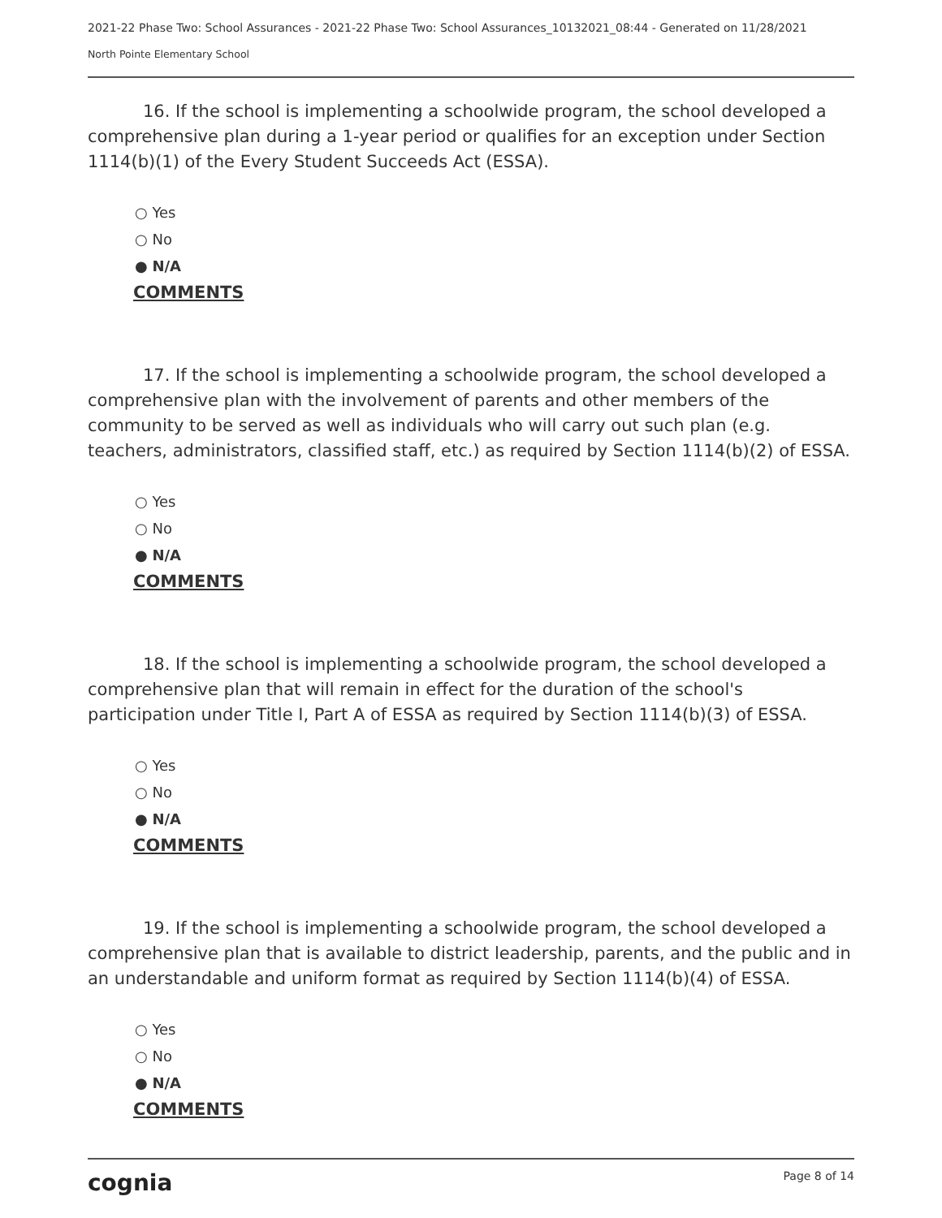2021-22 Phase Two: School Assurances - 2021-22 Phase Two: School Assurances_10132021_08:44 - Generated on 11/28/2021
North Pointe Elementary School
16. If the school is implementing a schoolwide program, the school developed a comprehensive plan during a 1-year period or qualifies for an exception under Section 1114(b)(1) of the Every Student Succeeds Act (ESSA).
○ Yes
○ No
● N/A
COMMENTS
17. If the school is implementing a schoolwide program, the school developed a comprehensive plan with the involvement of parents and other members of the community to be served as well as individuals who will carry out such plan (e.g. teachers, administrators, classified staff, etc.) as required by Section 1114(b)(2) of ESSA.
○ Yes
○ No
● N/A
COMMENTS
18. If the school is implementing a schoolwide program, the school developed a comprehensive plan that will remain in effect for the duration of the school's participation under Title I, Part A of ESSA as required by Section 1114(b)(3) of ESSA.
○ Yes
○ No
● N/A
COMMENTS
19. If the school is implementing a schoolwide program, the school developed a comprehensive plan that is available to district leadership, parents, and the public and in an understandable and uniform format as required by Section 1114(b)(4) of ESSA.
○ Yes
○ No
● N/A
COMMENTS
cognia Page 8 of 14